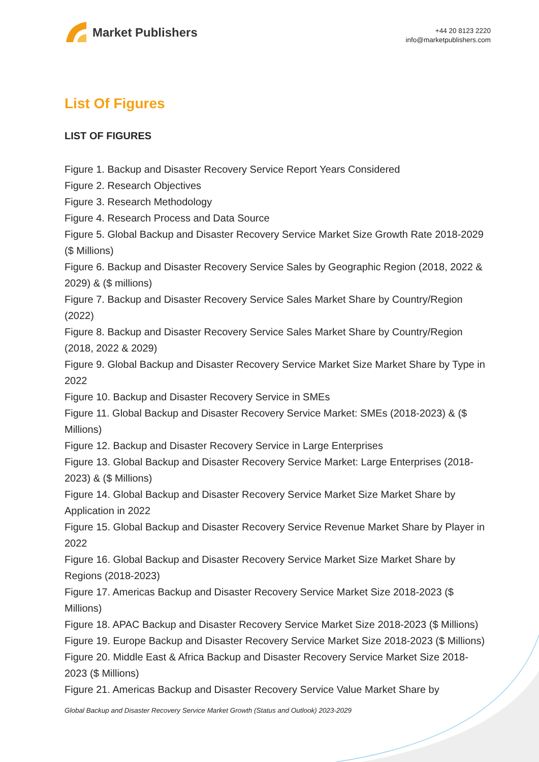Market Publishers
+44 20 8123 2220
info@marketpublishers.com
List Of Figures
LIST OF FIGURES
Figure 1. Backup and Disaster Recovery Service Report Years Considered
Figure 2. Research Objectives
Figure 3. Research Methodology
Figure 4. Research Process and Data Source
Figure 5. Global Backup and Disaster Recovery Service Market Size Growth Rate 2018-2029 ($ Millions)
Figure 6. Backup and Disaster Recovery Service Sales by Geographic Region (2018, 2022 & 2029) & ($ millions)
Figure 7. Backup and Disaster Recovery Service Sales Market Share by Country/Region (2022)
Figure 8. Backup and Disaster Recovery Service Sales Market Share by Country/Region (2018, 2022 & 2029)
Figure 9. Global Backup and Disaster Recovery Service Market Size Market Share by Type in 2022
Figure 10. Backup and Disaster Recovery Service in SMEs
Figure 11. Global Backup and Disaster Recovery Service Market: SMEs (2018-2023) & ($ Millions)
Figure 12. Backup and Disaster Recovery Service in Large Enterprises
Figure 13. Global Backup and Disaster Recovery Service Market: Large Enterprises (2018-2023) & ($ Millions)
Figure 14. Global Backup and Disaster Recovery Service Market Size Market Share by Application in 2022
Figure 15. Global Backup and Disaster Recovery Service Revenue Market Share by Player in 2022
Figure 16. Global Backup and Disaster Recovery Service Market Size Market Share by Regions (2018-2023)
Figure 17. Americas Backup and Disaster Recovery Service Market Size 2018-2023 ($ Millions)
Figure 18. APAC Backup and Disaster Recovery Service Market Size 2018-2023 ($ Millions)
Figure 19. Europe Backup and Disaster Recovery Service Market Size 2018-2023 ($ Millions)
Figure 20. Middle East & Africa Backup and Disaster Recovery Service Market Size 2018-2023 ($ Millions)
Figure 21. Americas Backup and Disaster Recovery Service Value Market Share by
Global Backup and Disaster Recovery Service Market Growth (Status and Outlook) 2023-2029